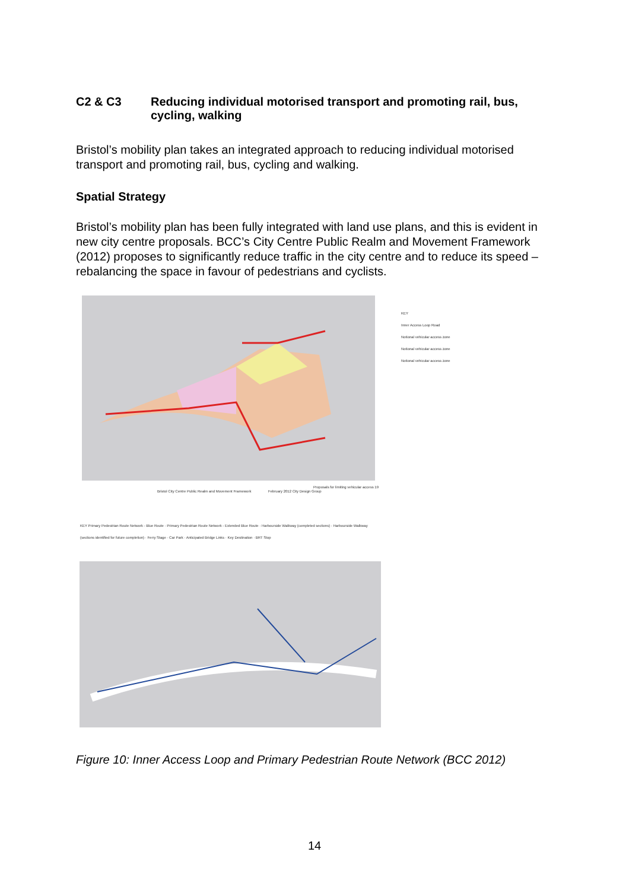C2 & C3 Reducing individual motorised transport and promoting rail, bus, cycling, walking
Bristol’s mobility plan takes an integrated approach to reducing individual motorised transport and promoting rail, bus, cycling and walking.
Spatial Strategy
Bristol’s mobility plan has been fully integrated with land use plans, and this is evident in new city centre proposals. BCC’s City Centre Public Realm and Movement Framework (2012) proposes to significantly reduce traffic in the city centre and to reduce its speed – rebalancing the space in favour of pedestrians and cyclists.
KEY
Inner Access Loop Road
Notional vehicular access zone
Notional vehicular access zone
Notional vehicular access zone
Bristol City Centre Public Realm and Movement Framework
February 2012 City Design Group
Proposals for limiting vehicular access 19
KEY Primary Pedestrian Route Network - Blue Route · Primary Pedestrian Route Network - Extended Blue Route · Harbourside Walkway (completed sections) · Harbourside Walkway (sections identified for future completion) · Ferry Stage · Car Park · Anticipated Bridge Links · Key Destination · BRT Stop
Figure 10: Inner Access Loop and Primary Pedestrian Route Network (BCC 2012)
14